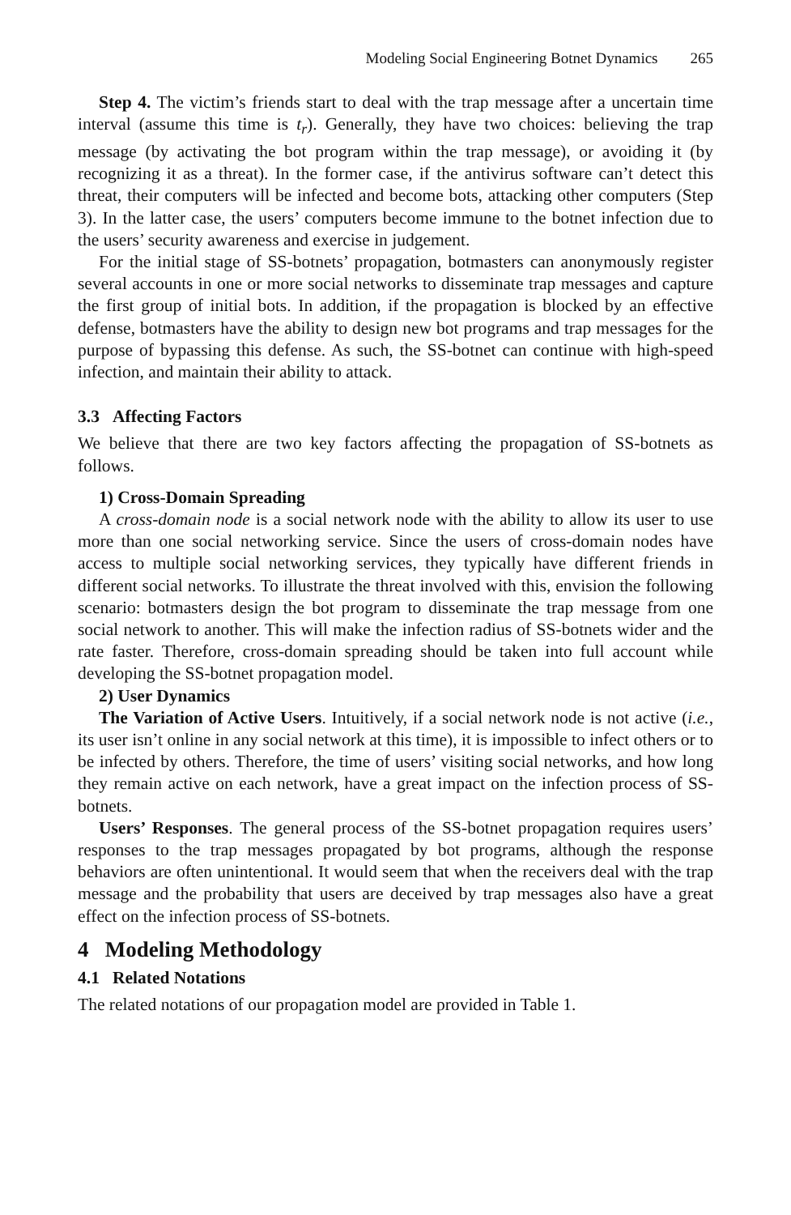Modeling Social Engineering Botnet Dynamics 265
Step 4. The victim’s friends start to deal with the trap message after a uncertain time interval (assume this time is t<sub>r</sub>). Generally, they have two choices: believing the trap message (by activating the bot program within the trap message), or avoiding it (by recognizing it as a threat). In the former case, if the antivirus software can’t detect this threat, their computers will be infected and become bots, attacking other computers (Step 3). In the latter case, the users’ computers become immune to the botnet infection due to the users’ security awareness and exercise in judgement.
For the initial stage of SS-botnets’ propagation, botmasters can anonymously register several accounts in one or more social networks to disseminate trap messages and capture the first group of initial bots. In addition, if the propagation is blocked by an effective defense, botmasters have the ability to design new bot programs and trap messages for the purpose of bypassing this defense. As such, the SS-botnet can continue with high-speed infection, and maintain their ability to attack.
3.3 Affecting Factors
We believe that there are two key factors affecting the propagation of SS-botnets as follows.
1) Cross-Domain Spreading
A cross-domain node is a social network node with the ability to allow its user to use more than one social networking service. Since the users of cross-domain nodes have access to multiple social networking services, they typically have different friends in different social networks. To illustrate the threat involved with this, envision the following scenario: botmasters design the bot program to disseminate the trap message from one social network to another. This will make the infection radius of SS-botnets wider and the rate faster. Therefore, cross-domain spreading should be taken into full account while developing the SS-botnet propagation model.
2) User Dynamics
The Variation of Active Users. Intuitively, if a social network node is not active (i.e., its user isn’t online in any social network at this time), it is impossible to infect others or to be infected by others. Therefore, the time of users’ visiting social networks, and how long they remain active on each network, have a great impact on the infection process of SS-botnets.
Users’ Responses. The general process of the SS-botnet propagation requires users’ responses to the trap messages propagated by bot programs, although the response behaviors are often unintentional. It would seem that when the receivers deal with the trap message and the probability that users are deceived by trap messages also have a great effect on the infection process of SS-botnets.
4 Modeling Methodology
4.1 Related Notations
The related notations of our propagation model are provided in Table 1.